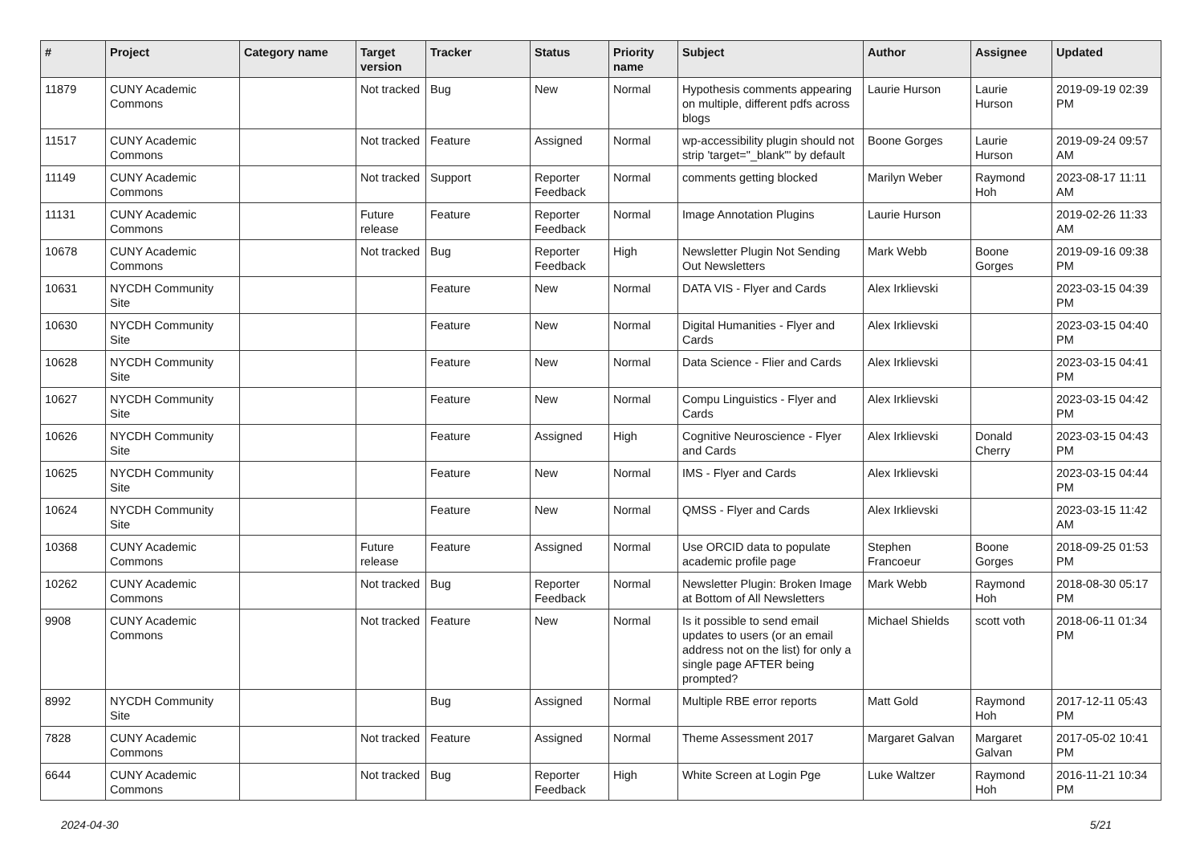| # | Project | Category name | Target version | Tracker | Status | Priority name | Subject | Author | Assignee | Updated |
| --- | --- | --- | --- | --- | --- | --- | --- | --- | --- | --- |
| 11879 | CUNY Academic Commons | | Not tracked | Bug | New | Normal | Hypothesis comments appearing on multiple, different pdfs across blogs | Laurie Hurson | Laurie Hurson | 2019-09-19 02:39 PM |
| 11517 | CUNY Academic Commons | | Not tracked | Feature | Assigned | Normal | wp-accessibility plugin should not strip 'target="_blank"' by default | Boone Gorges | Laurie Hurson | 2019-09-24 09:57 AM |
| 11149 | CUNY Academic Commons | | Not tracked | Support | Reporter Feedback | Normal | comments getting blocked | Marilyn Weber | Raymond Hoh | 2023-08-17 11:11 AM |
| 11131 | CUNY Academic Commons | | Future release | Feature | Reporter Feedback | Normal | Image Annotation Plugins | Laurie Hurson | | 2019-02-26 11:33 AM |
| 10678 | CUNY Academic Commons | | Not tracked | Bug | Reporter Feedback | High | Newsletter Plugin Not Sending Out Newsletters | Mark Webb | Boone Gorges | 2019-09-16 09:38 PM |
| 10631 | NYCDH Community Site | | | Feature | New | Normal | DATA VIS - Flyer and Cards | Alex Irklievski | | 2023-03-15 04:39 PM |
| 10630 | NYCDH Community Site | | | Feature | New | Normal | Digital Humanities - Flyer and Cards | Alex Irklievski | | 2023-03-15 04:40 PM |
| 10628 | NYCDH Community Site | | | Feature | New | Normal | Data Science - Flier and Cards | Alex Irklievski | | 2023-03-15 04:41 PM |
| 10627 | NYCDH Community Site | | | Feature | New | Normal | Compu Linguistics - Flyer and Cards | Alex Irklievski | | 2023-03-15 04:42 PM |
| 10626 | NYCDH Community Site | | | Feature | Assigned | High | Cognitive Neuroscience - Flyer and Cards | Alex Irklievski | Donald Cherry | 2023-03-15 04:43 PM |
| 10625 | NYCDH Community Site | | | Feature | New | Normal | IMS - Flyer and Cards | Alex Irklievski | | 2023-03-15 04:44 PM |
| 10624 | NYCDH Community Site | | | Feature | New | Normal | QMSS - Flyer and Cards | Alex Irklievski | | 2023-03-15 11:42 AM |
| 10368 | CUNY Academic Commons | | Future release | Feature | Assigned | Normal | Use ORCID data to populate academic profile page | Stephen Francoeur | Boone Gorges | 2018-09-25 01:53 PM |
| 10262 | CUNY Academic Commons | | Not tracked | Bug | Reporter Feedback | Normal | Newsletter Plugin: Broken Image at Bottom of All Newsletters | Mark Webb | Raymond Hoh | 2018-08-30 05:17 PM |
| 9908 | CUNY Academic Commons | | Not tracked | Feature | New | Normal | Is it possible to send email updates to users (or an email address not on the list) for only a single page AFTER being prompted? | Michael Shields | scott voth | 2018-06-11 01:34 PM |
| 8992 | NYCDH Community Site | | | Bug | Assigned | Normal | Multiple RBE error reports | Matt Gold | Raymond Hoh | 2017-12-11 05:43 PM |
| 7828 | CUNY Academic Commons | | Not tracked | Feature | Assigned | Normal | Theme Assessment 2017 | Margaret Galvan | Margaret Galvan | 2017-05-02 10:41 PM |
| 6644 | CUNY Academic Commons | | Not tracked | Bug | Reporter Feedback | High | White Screen at Login Pge | Luke Waltzer | Raymond Hoh | 2016-11-21 10:34 PM |
2024-04-30 5/21